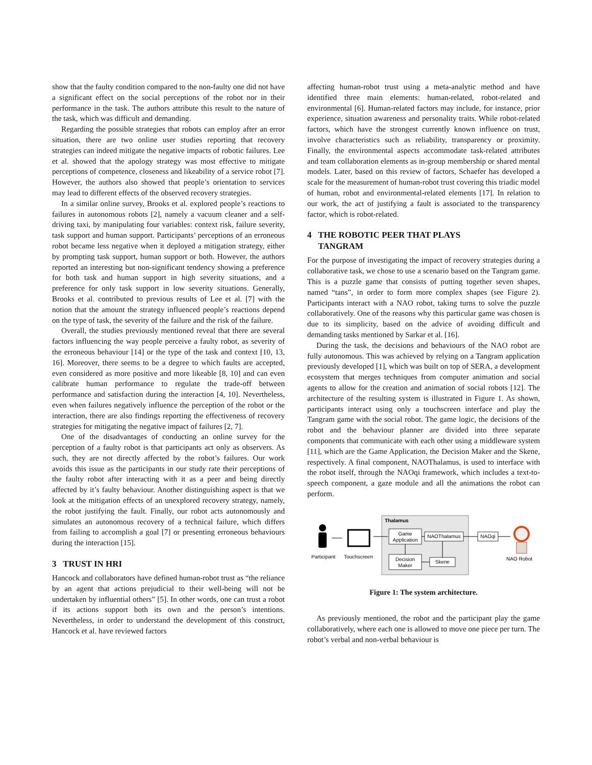show that the faulty condition compared to the non-faulty one did not have a significant effect on the social perceptions of the robot nor in their performance in the task. The authors attribute this result to the nature of the task, which was difficult and demanding.
Regarding the possible strategies that robots can employ after an error situation, there are two online user studies reporting that recovery strategies can indeed mitigate the negative impacts of robotic failures. Lee et al. showed that the apology strategy was most effective to mitigate perceptions of competence, closeness and likeability of a service robot [7]. However, the authors also showed that people’s orientation to services may lead to different effects of the observed recovery strategies.
In a similar online survey, Brooks et al. explored people’s reactions to failures in autonomous robots [2], namely a vacuum cleaner and a self-driving taxi, by manipulating four variables: context risk, failure severity, task support and human support. Participants’ perceptions of an erroneous robot became less negative when it deployed a mitigation strategy, either by prompting task support, human support or both. However, the authors reported an interesting but non-significant tendency showing a preference for both task and human support in high severity situations, and a preference for only task support in low severity situations. Generally, Brooks et al. contributed to previous results of Lee et al. [7] with the notion that the amount the strategy influenced people’s reactions depend on the type of task, the severity of the failure and the risk of the failure.
Overall, the studies previously mentioned reveal that there are several factors influencing the way people perceive a faulty robot, as severity of the erroneous behaviour [14] or the type of the task and context [10, 13, 16]. Moreover, there seems to be a degree to which faults are accepted, even considered as more positive and more likeable [8, 10] and can even calibrate human performance to regulate the trade-off between performance and satisfaction during the interaction [4, 10]. Nevertheless, even when failures negatively influence the perception of the robot or the interaction, there are also findings reporting the effectiveness of recovery strategies for mitigating the negative impact of failures [2, 7].
One of the disadvantages of conducting an online survey for the perception of a faulty robot is that participants act only as observers. As such, they are not directly affected by the robot’s failures. Our work avoids this issue as the participants in our study rate their perceptions of the faulty robot after interacting with it as a peer and being directly affected by it’s faulty behaviour. Another distinguishing aspect is that we look at the mitigation effects of an unexplored recovery strategy, namely, the robot justifying the fault. Finally, our robot acts autonomously and simulates an autonomous recovery of a technical failure, which differs from failing to accomplish a goal [7] or presenting erroneous behaviours during the interaction [15].
3 TRUST IN HRI
Hancock and collaborators have defined human-robot trust as “the reliance by an agent that actions prejudicial to their well-being will not be undertaken by influential others” [5]. In other words, one can trust a robot if its actions support both its own and the person’s intentions. Nevertheless, in order to understand the development of this construct, Hancock et al. have reviewed factors
affecting human-robot trust using a meta-analytic method and have identified three main elements: human-related, robot-related and environmental [6]. Human-related factors may include, for instance, prior experience, situation awareness and personality traits. While robot-related factors, which have the strongest currently known influence on trust, involve characteristics such as reliability, transparency or proximity. Finally, the environmental aspects accommodate task-related attributes and team collaboration elements as in-group membership or shared mental models. Later, based on this review of factors, Schaefer has developed a scale for the measurement of human-robot trust covering this triadic model of human, robot and environmental-related elements [17]. In relation to our work, the act of justifying a fault is associated to the transparency factor, which is robot-related.
4 THE ROBOTIC PEER THAT PLAYS
TANGRAM
For the purpose of investigating the impact of recovery strategies during a collaborative task, we chose to use a scenario based on the Tangram game. This is a puzzle game that consists of putting together seven shapes, named “tans”, in order to form more complex shapes (see Figure 2). Participants interact with a NAO robot, taking turns to solve the puzzle collaboratively. One of the reasons why this particular game was chosen is due to its simplicity, based on the advice of avoiding difficult and demanding tasks mentioned by Sarkar et al. [16].
During the task, the decisions and behaviours of the NAO robot are fully autonomous. This was achieved by relying on a Tangram application previously developed [1], which was built on top of SERA, a development ecosystem that merges techniques from computer animation and social agents to allow for the creation and animation of social robots [12]. The architecture of the resulting system is illustrated in Figure 1. As shown, participants interact using only a touchscreen interface and play the Tangram game with the social robot. The game logic, the decisions of the robot and the behaviour planner are divided into three separate components that communicate with each other using a middleware system [11], which are the Game Application, the Decision Maker and the Skene, respectively. A final component, NAOThalamus, is used to interface with the robot itself, through the NAOqi framework, which includes a text-to-speech component, a gaze module and all the animations the robot can perform.
Thalamus
Game
Application
NAOThalamus
Decision
Maker
Skene
NAOqi
Participant
Touchscreen
NAO Robot
Figure 1: The system architecture.
As previously mentioned, the robot and the participant play the game collaboratively, where each one is allowed to move one piece per turn. The robot’s verbal and non-verbal behaviour is